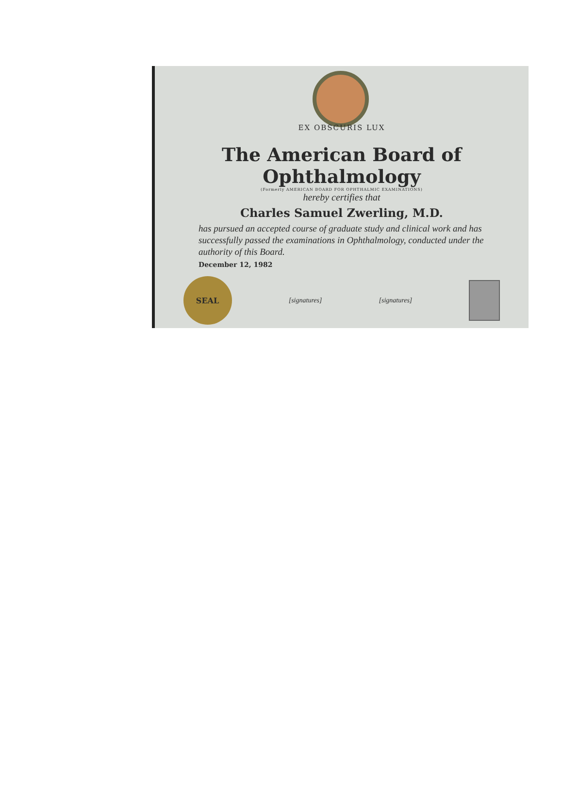EX OBSCURIS LUX
The American Board of Ophthalmology
(Formerly AMERICAN BOARD FOR OPHTHALMIC EXAMINATIONS)
hereby certifies that
Charles Samuel Zwerling, M.D.
has pursued an accepted course of graduate study and clinical work and has successfully passed the examinations in Ophthalmology, conducted under the authority of this Board.
December 12, 1982
SEAL
[signatures] [signatures]